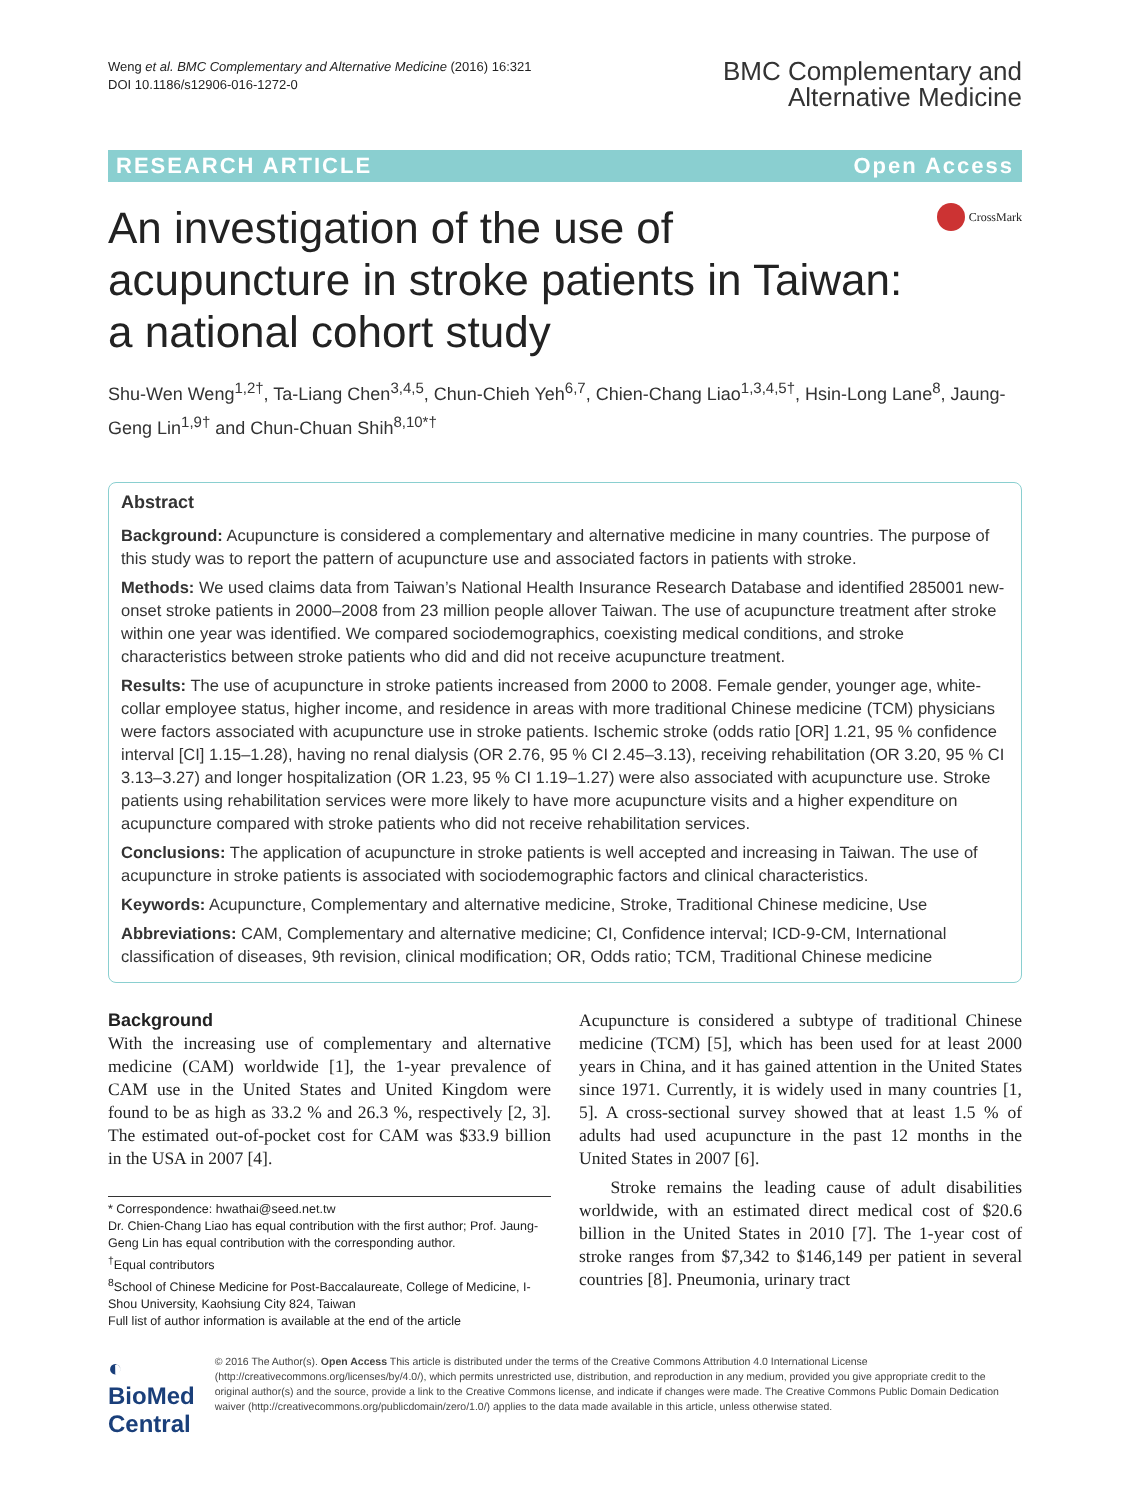Weng et al. BMC Complementary and Alternative Medicine (2016) 16:321
DOI 10.1186/s12906-016-1272-0
BMC Complementary and
Alternative Medicine
RESEARCH ARTICLE Open Access
An investigation of the use of acupuncture in stroke patients in Taiwan: a national cohort study
CrossMark
Shu-Wen Weng<sup>1,2†</sup>, Ta-Liang Chen<sup>3,4,5</sup>, Chun-Chieh Yeh<sup>6,7</sup>, Chien-Chang Liao<sup>1,3,4,5†</sup>, Hsin-Long Lane<sup>8</sup>, Jaung-Geng Lin<sup>1,9†</sup> and Chun-Chuan Shih<sup>8,10*†</sup>
Abstract
Background: Acupuncture is considered a complementary and alternative medicine in many countries. The purpose of this study was to report the pattern of acupuncture use and associated factors in patients with stroke.
Methods: We used claims data from Taiwan’s National Health Insurance Research Database and identified 285001 new-onset stroke patients in 2000–2008 from 23 million people allover Taiwan. The use of acupuncture treatment after stroke within one year was identified. We compared sociodemographics, coexisting medical conditions, and stroke characteristics between stroke patients who did and did not receive acupuncture treatment.
Results: The use of acupuncture in stroke patients increased from 2000 to 2008. Female gender, younger age, white-collar employee status, higher income, and residence in areas with more traditional Chinese medicine (TCM) physicians were factors associated with acupuncture use in stroke patients. Ischemic stroke (odds ratio [OR] 1.21, 95 % confidence interval [CI] 1.15–1.28), having no renal dialysis (OR 2.76, 95 % CI 2.45–3.13), receiving rehabilitation (OR 3.20, 95 % CI 3.13–3.27) and longer hospitalization (OR 1.23, 95 % CI 1.19–1.27) were also associated with acupuncture use. Stroke patients using rehabilitation services were more likely to have more acupuncture visits and a higher expenditure on acupuncture compared with stroke patients who did not receive rehabilitation services.
Conclusions: The application of acupuncture in stroke patients is well accepted and increasing in Taiwan. The use of acupuncture in stroke patients is associated with sociodemographic factors and clinical characteristics.
Keywords: Acupuncture, Complementary and alternative medicine, Stroke, Traditional Chinese medicine, Use
Abbreviations: CAM, Complementary and alternative medicine; CI, Confidence interval; ICD-9-CM, International classification of diseases, 9th revision, clinical modification; OR, Odds ratio; TCM, Traditional Chinese medicine
Background
With the increasing use of complementary and alternative medicine (CAM) worldwide [1], the 1-year prevalence of CAM use in the United States and United Kingdom were found to be as high as 33.2 % and 26.3 %, respectively [2, 3]. The estimated out-of-pocket cost for CAM was $33.9 billion in the USA in 2007 [4].
* Correspondence: hwathai@seed.net.tw
Dr. Chien-Chang Liao has equal contribution with the first author; Prof. Jaung-Geng Lin has equal contribution with the corresponding author.
<sup>†</sup> Equal contributors
<sup>8</sup> School of Chinese Medicine for Post-Baccalaureate, College of Medicine, I-Shou University, Kaohsiung City 824, Taiwan
Full list of author information is available at the end of the article
Acupuncture is considered a subtype of traditional Chinese medicine (TCM) [5], which has been used for at least 2000 years in China, and it has gained attention in the United States since 1971. Currently, it is widely used in many countries [1, 5]. A cross-sectional survey showed that at least 1.5 % of adults had used acupuncture in the past 12 months in the United States in 2007 [6].
Stroke remains the leading cause of adult disabilities worldwide, with an estimated direct medical cost of $20.6 billion in the United States in 2010 [7]. The 1-year cost of stroke ranges from $7,342 to $146,149 per patient in several countries [8]. Pneumonia, urinary tract
◐ BioMed Central
© 2016 The Author(s). Open Access This article is distributed under the terms of the Creative Commons Attribution 4.0 International License (http://creativecommons.org/licenses/by/4.0/), which permits unrestricted use, distribution, and reproduction in any medium, provided you give appropriate credit to the original author(s) and the source, provide a link to the Creative Commons license, and indicate if changes were made. The Creative Commons Public Domain Dedication waiver (http://creativecommons.org/publicdomain/zero/1.0/) applies to the data made available in this article, unless otherwise stated.